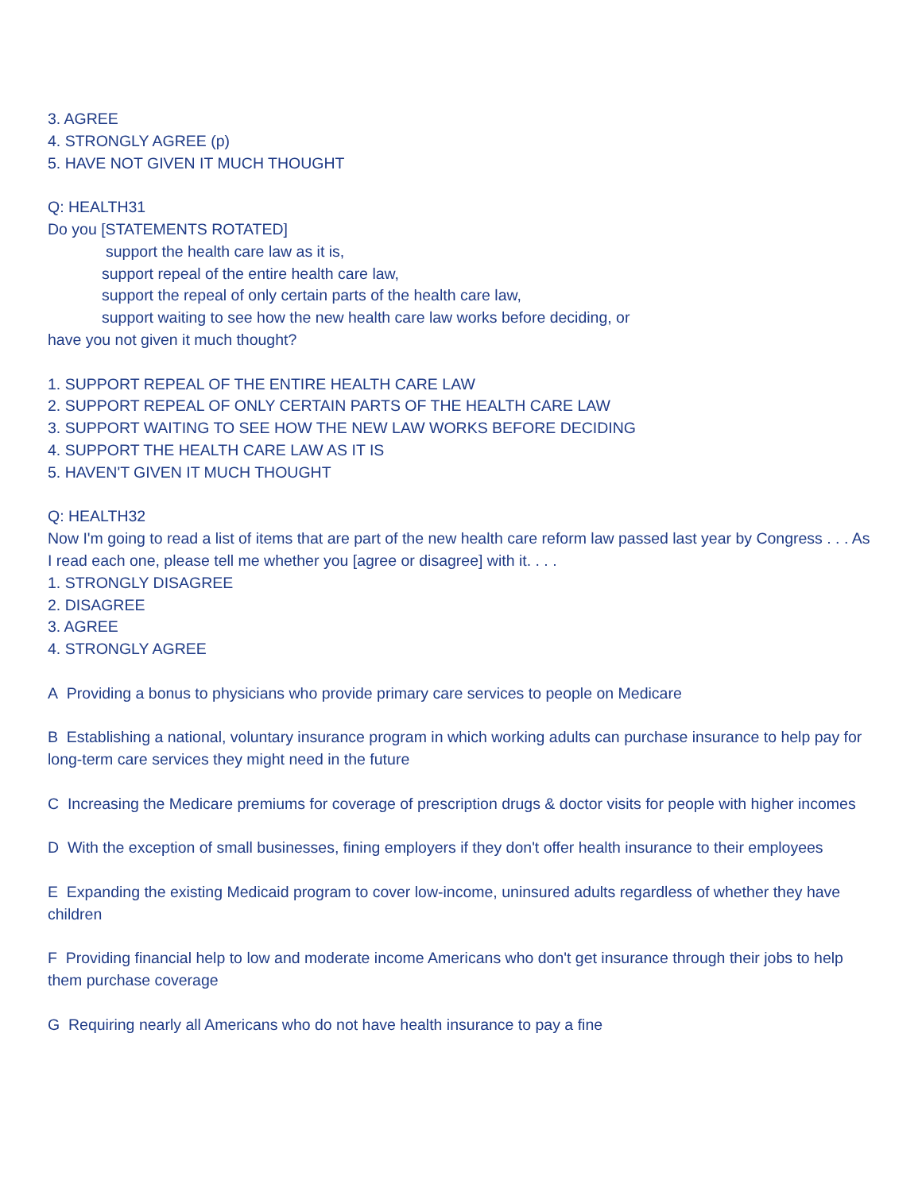3. AGREE
4. STRONGLY AGREE (p)
5. HAVE NOT GIVEN IT MUCH THOUGHT
Q: HEALTH31
Do you [STATEMENTS ROTATED]
support the health care law as it is,
support repeal of the entire health care law,
support the repeal of only certain parts of the health care law,
support waiting to see how the new health care law works before deciding, or
have you not given it much thought?
1. SUPPORT REPEAL OF THE ENTIRE HEALTH CARE LAW
2. SUPPORT REPEAL OF ONLY CERTAIN PARTS OF THE HEALTH CARE LAW
3. SUPPORT WAITING TO SEE HOW THE NEW LAW WORKS BEFORE DECIDING
4. SUPPORT THE HEALTH CARE LAW AS IT IS
5. HAVEN'T GIVEN IT MUCH THOUGHT
Q: HEALTH32
Now I'm going to read a list of items that are part of the new health care reform law passed last year by Congress . . . As I read each one, please tell me whether you [agree or disagree] with it. . . .
1. STRONGLY DISAGREE
2. DISAGREE
3. AGREE
4. STRONGLY AGREE
A Providing a bonus to physicians who provide primary care services to people on Medicare
B Establishing a national, voluntary insurance program in which working adults can purchase insurance to help pay for long-term care services they might need in the future
C Increasing the Medicare premiums for coverage of prescription drugs & doctor visits for people with higher incomes
D With the exception of small businesses, fining employers if they don't offer health insurance to their employees
E Expanding the existing Medicaid program to cover low-income, uninsured adults regardless of whether they have children
F Providing financial help to low and moderate income Americans who don't get insurance through their jobs to help them purchase coverage
G Requiring nearly all Americans who do not have health insurance to pay a fine